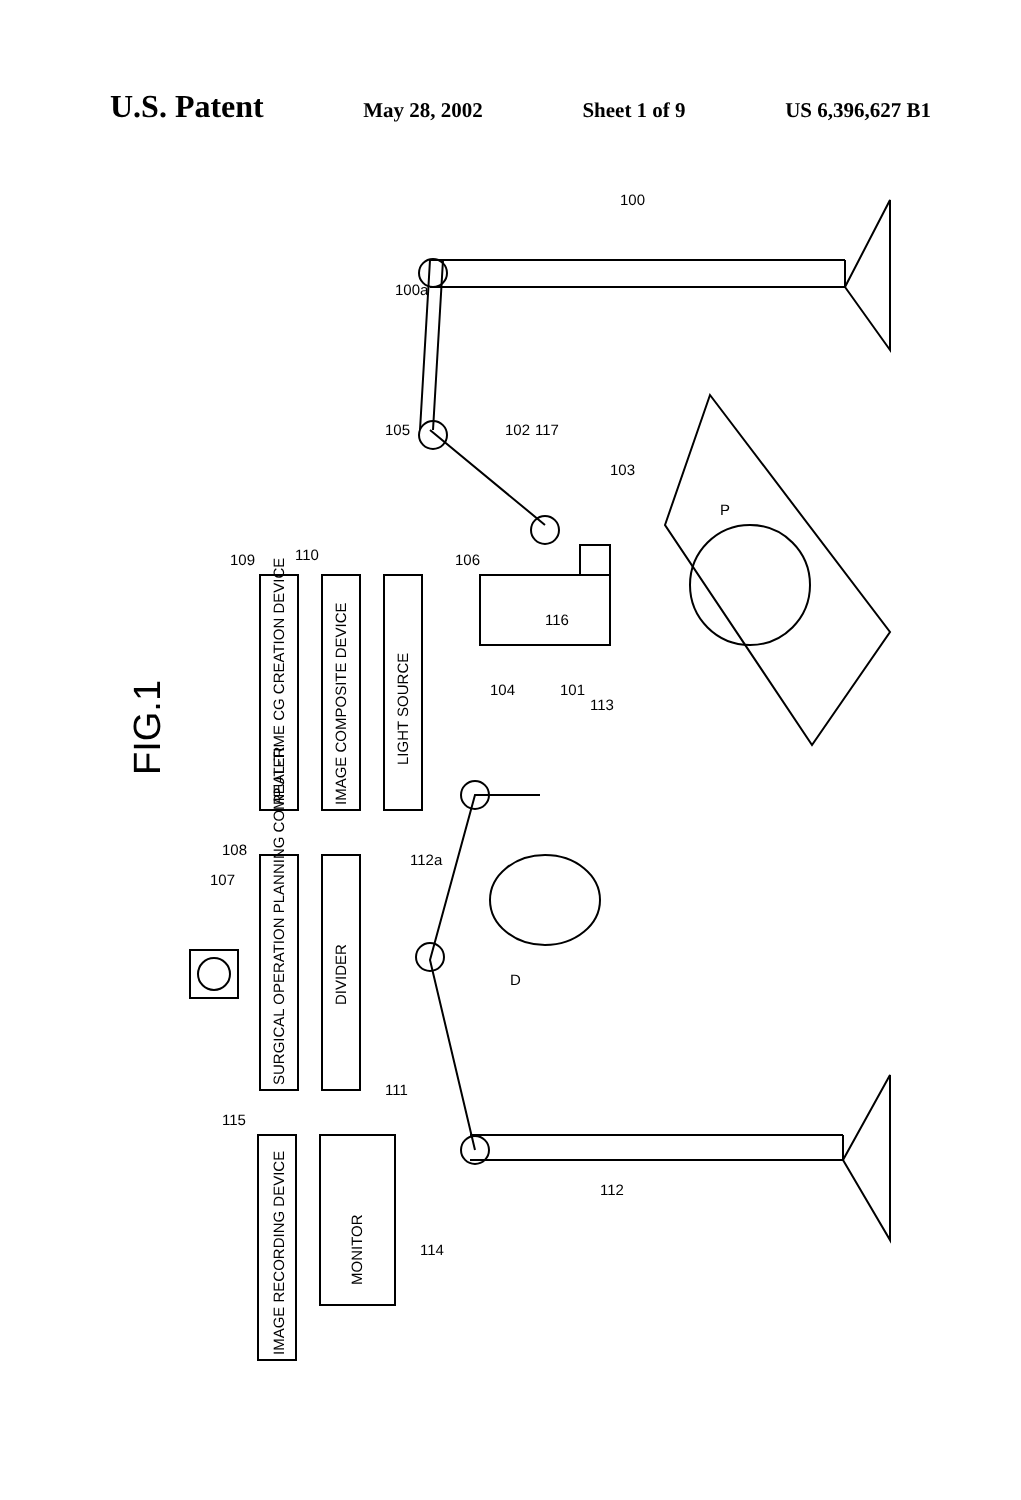U.S. Patent May 28, 2002 Sheet 1 of 9 US 6,396,627 B1
FIG.1
REAL-TIME CG CREATION DEVICE
IMAGE COMPOSITE DEVICE
LIGHT SOURCE
SURGICAL OPERATION PLANNING COMPUTER
DIVIDER
IMAGE RECORDING DEVICE
MONITOR
100
100a
105
102
117
103
110
109
106
116
104
101
113
112a
D
P
107
108
111
115
114
112